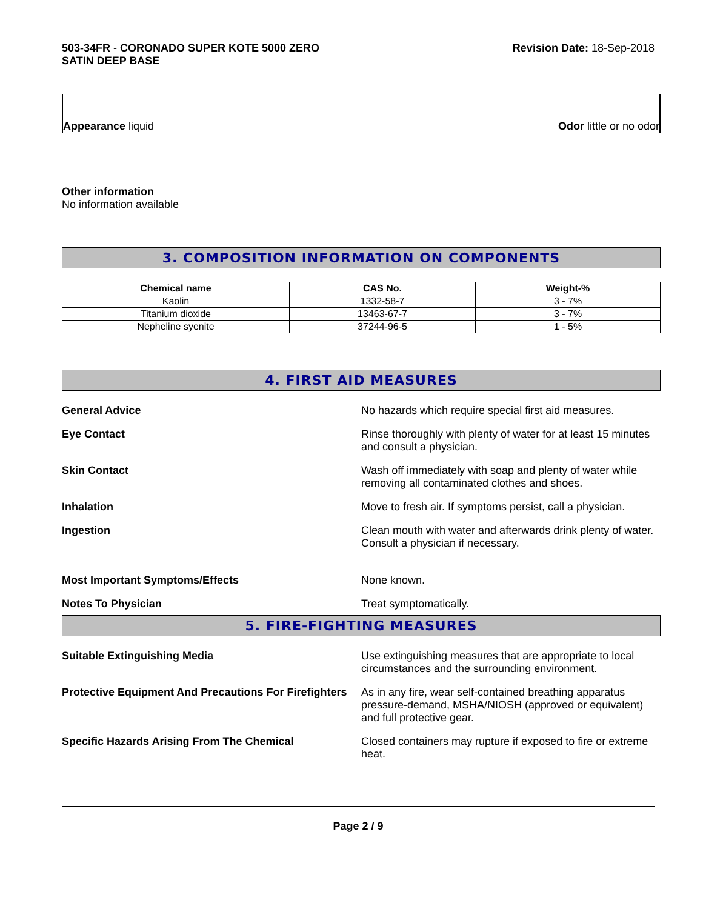503-34FR - CORONADO SUPER KOTE 5000 ZERO
SATIN DEEP BASE
Revision Date: 18-Sep-2018
Appearance liquid Odor little or no odor
Other information
No information available
3. COMPOSITION INFORMATION ON COMPONENTS
| Chemical name | CAS No. | Weight-% |
| --- | --- | --- |
| Kaolin | 1332-58-7 | 3 - 7% |
| Titanium dioxide | 13463-67-7 | 3 - 7% |
| Nepheline syenite | 37244-96-5 | 1 - 5% |
4. FIRST AID MEASURES
General Advice No hazards which require special first aid measures.
Eye Contact Rinse thoroughly with plenty of water for at least 15 minutes and consult a physician.
Skin Contact Wash off immediately with soap and plenty of water while removing all contaminated clothes and shoes.
Inhalation Move to fresh air. If symptoms persist, call a physician.
Ingestion Clean mouth with water and afterwards drink plenty of water. Consult a physician if necessary.
Most Important Symptoms/Effects None known.
Notes To Physician Treat symptomatically.
5. FIRE-FIGHTING MEASURES
Suitable Extinguishing Media Use extinguishing measures that are appropriate to local circumstances and the surrounding environment.
Protective Equipment And Precautions For Firefighters
As in any fire, wear self-contained breathing apparatus pressure-demand, MSHA/NIOSH (approved or equivalent) and full protective gear.
Specific Hazards Arising From The Chemical Closed containers may rupture if exposed to fire or extreme heat.
Page 2 / 9